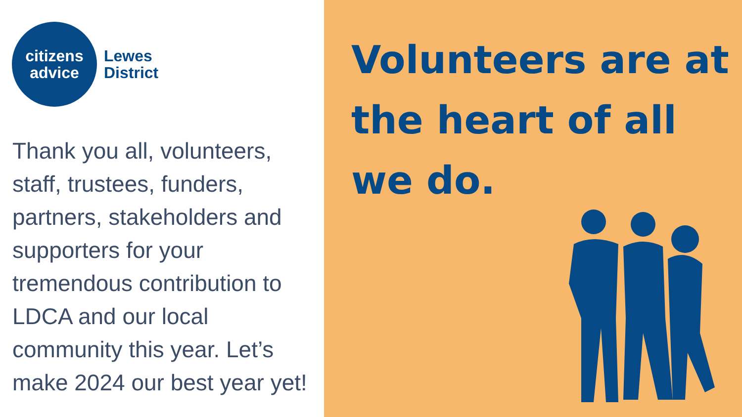citizens
advice
Lewes
District
Thank you all, volunteers, staff, trustees, funders, partners, stakeholders and supporters for your tremendous contribution to LDCA and our local community this year. Let’s make 2024 our best year yet!
Volunteers are at the heart of all we do.